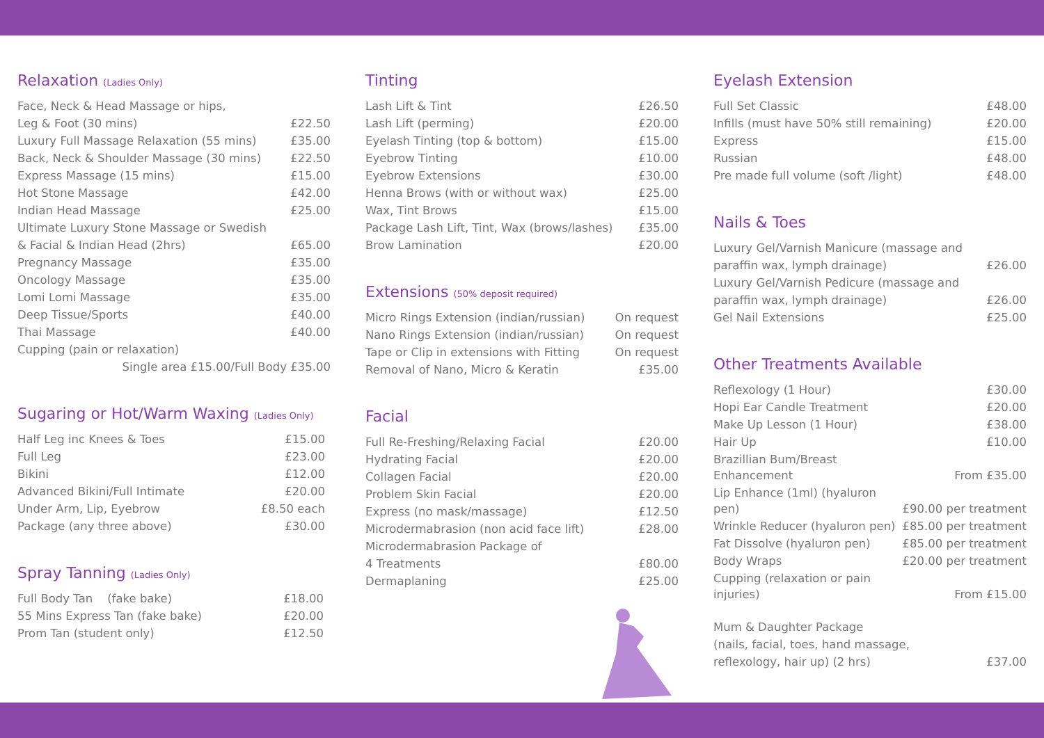Relaxation (Ladies Only)
| Face, Neck & Head Massage or hips, | |
| Leg & Foot (30 mins) | £22.50 |
| Luxury Full Massage Relaxation (55 mins) | £35.00 |
| Back, Neck & Shoulder Massage (30 mins) | £22.50 |
| Express Massage (15 mins) | £15.00 |
| Hot Stone Massage | £42.00 |
| Indian Head Massage | £25.00 |
| Ultimate Luxury Stone Massage or Swedish | |
| & Facial & Indian Head (2hrs) | £65.00 |
| Pregnancy Massage | £35.00 |
| Oncology Massage | £35.00 |
| Lomi Lomi Massage | £35.00 |
| Deep Tissue/Sports | £40.00 |
| Thai Massage | £40.00 |
| Cupping (pain or relaxation) | |
| Single area £15.00/Full Body £35.00 | |
Sugaring or Hot/Warm Waxing (Ladies Only)
| Half Leg inc Knees & Toes | £15.00 |
| Full Leg | £23.00 |
| Bikini | £12.00 |
| Advanced Bikini/Full Intimate | £20.00 |
| Under Arm, Lip, Eyebrow | £8.50 each |
| Package (any three above) | £30.00 |
Spray Tanning (Ladies Only)
| Full Body Tan (fake bake) | £18.00 |
| 55 Mins Express Tan (fake bake) | £20.00 |
| Prom Tan (student only) | £12.50 |
Tinting
| Lash Lift & Tint | £26.50 |
| Lash Lift (perming) | £20.00 |
| Eyelash Tinting (top & bottom) | £15.00 |
| Eyebrow Tinting | £10.00 |
| Eyebrow Extensions | £30.00 |
| Henna Brows (with or without wax) | £25.00 |
| Wax, Tint Brows | £15.00 |
| Package Lash Lift, Tint, Wax (brows/lashes) | £35.00 |
| Brow Lamination | £20.00 |
Extensions (50% deposit required)
| Micro Rings Extension (indian/russian) | On request |
| Nano Rings Extension (indian/russian) | On request |
| Tape or Clip in extensions with Fitting | On request |
| Removal of Nano, Micro & Keratin | £35.00 |
Facial
| Full Re-Freshing/Relaxing Facial | £20.00 |
| Hydrating Facial | £20.00 |
| Collagen Facial | £20.00 |
| Problem Skin Facial | £20.00 |
| Express (no mask/massage) | £12.50 |
| Microdermabrasion (non acid face lift) | £28.00 |
| Microdermabrasion Package of | |
| 4 Treatments | £80.00 |
| Dermaplaning | £25.00 |
Eyelash Extension
| Full Set Classic | £48.00 |
| Infills (must have 50% still remaining) | £20.00 |
| Express | £15.00 |
| Russian | £48.00 |
| Pre made full volume (soft /light) | £48.00 |
Nails & Toes
| Luxury Gel/Varnish Manicure (massage and | |
| paraffin wax, lymph drainage) | £26.00 |
| Luxury Gel/Varnish Pedicure (massage and | |
| paraffin wax, lymph drainage) | £26.00 |
| Gel Nail Extensions | £25.00 |
Other Treatments Available
| Reflexology (1 Hour) | £30.00 |
| Hopi Ear Candle Treatment | £20.00 |
| Make Up Lesson (1 Hour) | £38.00 |
| Hair Up | £10.00 |
| Brazillian Bum/Breast Enhancement | From £35.00 |
| Lip Enhance (1ml) (hyaluron pen) | £90.00 per treatment |
| Wrinkle Reducer (hyaluron pen) | £85.00 per treatment |
| Fat Dissolve (hyaluron pen) | £85.00 per treatment |
| Body Wraps | £20.00 per treatment |
| Cupping (relaxation or pain injuries) | From £15.00 |
| Mum & Daughter Package | |
| (nails, facial, toes, hand massage, | |
| reflexology, hair up) (2 hrs) | £37.00 |